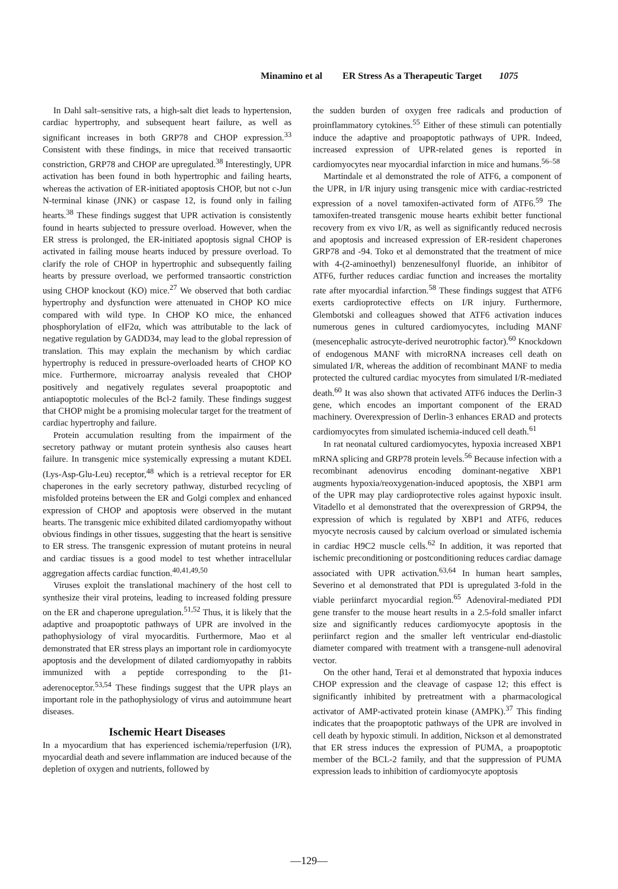Minamino et al ER Stress As a Therapeutic Target 1075
In Dahl salt–sensitive rats, a high-salt diet leads to hypertension, cardiac hypertrophy, and subsequent heart failure, as well as significant increases in both GRP78 and CHOP expression.<sup>33</sup> Consistent with these findings, in mice that received transaortic constriction, GRP78 and CHOP are upregulated.<sup>38</sup> Interestingly, UPR activation has been found in both hypertrophic and failing hearts, whereas the activation of ER-initiated apoptosis CHOP, but not c-Jun N-terminal kinase (JNK) or caspase 12, is found only in failing hearts.<sup>38</sup> These findings suggest that UPR activation is consistently found in hearts subjected to pressure overload. However, when the ER stress is prolonged, the ER-initiated apoptosis signal CHOP is activated in failing mouse hearts induced by pressure overload. To clarify the role of CHOP in hypertrophic and subsequently failing hearts by pressure overload, we performed transaortic constriction using CHOP knockout (KO) mice.<sup>27</sup> We observed that both cardiac hypertrophy and dysfunction were attenuated in CHOP KO mice compared with wild type. In CHOP KO mice, the enhanced phosphorylation of eIF2α, which was attributable to the lack of negative regulation by GADD34, may lead to the global repression of translation. This may explain the mechanism by which cardiac hypertrophy is reduced in pressure-overloaded hearts of CHOP KO mice. Furthermore, microarray analysis revealed that CHOP positively and negatively regulates several proapoptotic and antiapoptotic molecules of the Bcl-2 family. These findings suggest that CHOP might be a promising molecular target for the treatment of cardiac hypertrophy and failure.
Protein accumulation resulting from the impairment of the secretory pathway or mutant protein synthesis also causes heart failure. In transgenic mice systemically expressing a mutant KDEL (Lys-Asp-Glu-Leu) receptor,<sup>48</sup> which is a retrieval receptor for ER chaperones in the early secretory pathway, disturbed recycling of misfolded proteins between the ER and Golgi complex and enhanced expression of CHOP and apoptosis were observed in the mutant hearts. The transgenic mice exhibited dilated cardiomyopathy without obvious findings in other tissues, suggesting that the heart is sensitive to ER stress. The transgenic expression of mutant proteins in neural and cardiac tissues is a good model to test whether intracellular aggregation affects cardiac function.<sup>40,41,49,50</sup>
Viruses exploit the translational machinery of the host cell to synthesize their viral proteins, leading to increased folding pressure on the ER and chaperone upregulation.<sup>51,52</sup> Thus, it is likely that the adaptive and proapoptotic pathways of UPR are involved in the pathophysiology of viral myocarditis. Furthermore, Mao et al demonstrated that ER stress plays an important role in cardiomyocyte apoptosis and the development of dilated cardiomyopathy in rabbits immunized with a peptide corresponding to the β1-aderenoceptor.<sup>53,54</sup> These findings suggest that the UPR plays an important role in the pathophysiology of virus and autoimmune heart diseases.
Ischemic Heart Diseases
In a myocardium that has experienced ischemia/reperfusion (I/R), myocardial death and severe inflammation are induced because of the depletion of oxygen and nutrients, followed by
the sudden burden of oxygen free radicals and production of proinflammatory cytokines.<sup>55</sup> Either of these stimuli can potentially induce the adaptive and proapoptotic pathways of UPR. Indeed, increased expression of UPR-related genes is reported in cardiomyocytes near myocardial infarction in mice and humans.<sup>56–58</sup>
Martindale et al demonstrated the role of ATF6, a component of the UPR, in I/R injury using transgenic mice with cardiac-restricted expression of a novel tamoxifen-activated form of ATF6.<sup>59</sup> The tamoxifen-treated transgenic mouse hearts exhibit better functional recovery from ex vivo I/R, as well as significantly reduced necrosis and apoptosis and increased expression of ER-resident chaperones GRP78 and -94. Toko et al demonstrated that the treatment of mice with 4-(2-aminoethyl) benzenesulfonyl fluoride, an inhibitor of ATF6, further reduces cardiac function and increases the mortality rate after myocardial infarction.<sup>58</sup> These findings suggest that ATF6 exerts cardioprotective effects on I/R injury. Furthermore, Glembotski and colleagues showed that ATF6 activation induces numerous genes in cultured cardiomyocytes, including MANF (mesencephalic astrocyte-derived neurotrophic factor).<sup>60</sup> Knockdown of endogenous MANF with microRNA increases cell death on simulated I/R, whereas the addition of recombinant MANF to media protected the cultured cardiac myocytes from simulated I/R-mediated death.<sup>60</sup> It was also shown that activated ATF6 induces the Derlin-3 gene, which encodes an important component of the ERAD machinery. Overexpression of Derlin-3 enhances ERAD and protects cardiomyocytes from simulated ischemia-induced cell death.<sup>61</sup>
In rat neonatal cultured cardiomyocytes, hypoxia increased XBP1 mRNA splicing and GRP78 protein levels.<sup>56</sup> Because infection with a recombinant adenovirus encoding dominant-negative XBP1 augments hypoxia/reoxygenation-induced apoptosis, the XBP1 arm of the UPR may play cardioprotective roles against hypoxic insult. Vitadello et al demonstrated that the overexpression of GRP94, the expression of which is regulated by XBP1 and ATF6, reduces myocyte necrosis caused by calcium overload or simulated ischemia in cardiac H9C2 muscle cells.<sup>62</sup> In addition, it was reported that ischemic preconditioning or postconditioning reduces cardiac damage associated with UPR activation.<sup>63,64</sup> In human heart samples, Severino et al demonstrated that PDI is upregulated 3-fold in the viable periinfarct myocardial region.<sup>65</sup> Adenoviral-mediated PDI gene transfer to the mouse heart results in a 2.5-fold smaller infarct size and significantly reduces cardiomyocyte apoptosis in the periinfarct region and the smaller left ventricular end-diastolic diameter compared with treatment with a transgene-null adenoviral vector.
On the other hand, Terai et al demonstrated that hypoxia induces CHOP expression and the cleavage of caspase 12; this effect is significantly inhibited by pretreatment with a pharmacological activator of AMP-activated protein kinase (AMPK).<sup>37</sup> This finding indicates that the proapoptotic pathways of the UPR are involved in cell death by hypoxic stimuli. In addition, Nickson et al demonstrated that ER stress induces the expression of PUMA, a proapoptotic member of the BCL-2 family, and that the suppression of PUMA expression leads to inhibition of cardiomyocyte apoptosis
—129—